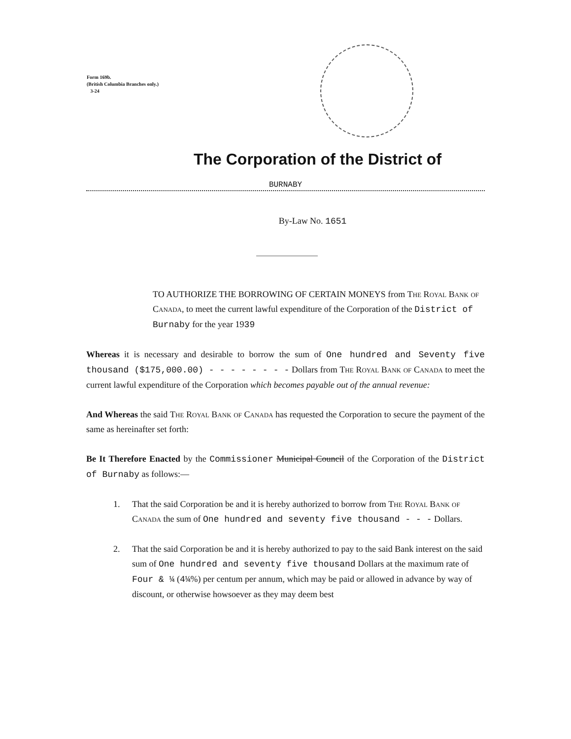Form 169b.
(British Columbia Branches only.)
3-24
The Corporation of the District of
BURNABY
By-Law No. 1651
TO AUTHORIZE THE BORROWING OF CERTAIN MONEYS from The Royal Bank of Canada, to meet the current lawful expenditure of the Corporation of the District of Burnaby for the year 1939
Whereas it is necessary and desirable to borrow the sum of One hundred and Seventy five thousand ($175,000.00) - - - - - - - - Dollars from The Royal Bank of Canada to meet the current lawful expenditure of the Corporation which becomes payable out of the annual revenue:
And Whereas the said The Royal Bank of Canada has requested the Corporation to secure the payment of the same as hereinafter set forth:
Be It Therefore Enacted by the Commissioner Municipal Council of the Corporation of the District of Burnaby as follows:—
1. That the said Corporation be and it is hereby authorized to borrow from The Royal Bank of Canada the sum of One hundred and seventy five thousand - - - Dollars.
2. That the said Corporation be and it is hereby authorized to pay to the said Bank interest on the said sum of One hundred and seventy five thousand Dollars at the maximum rate of Four & ¼ (4¼%) per centum per annum, which may be paid or allowed in advance by way of discount, or otherwise howsoever as they may deem best